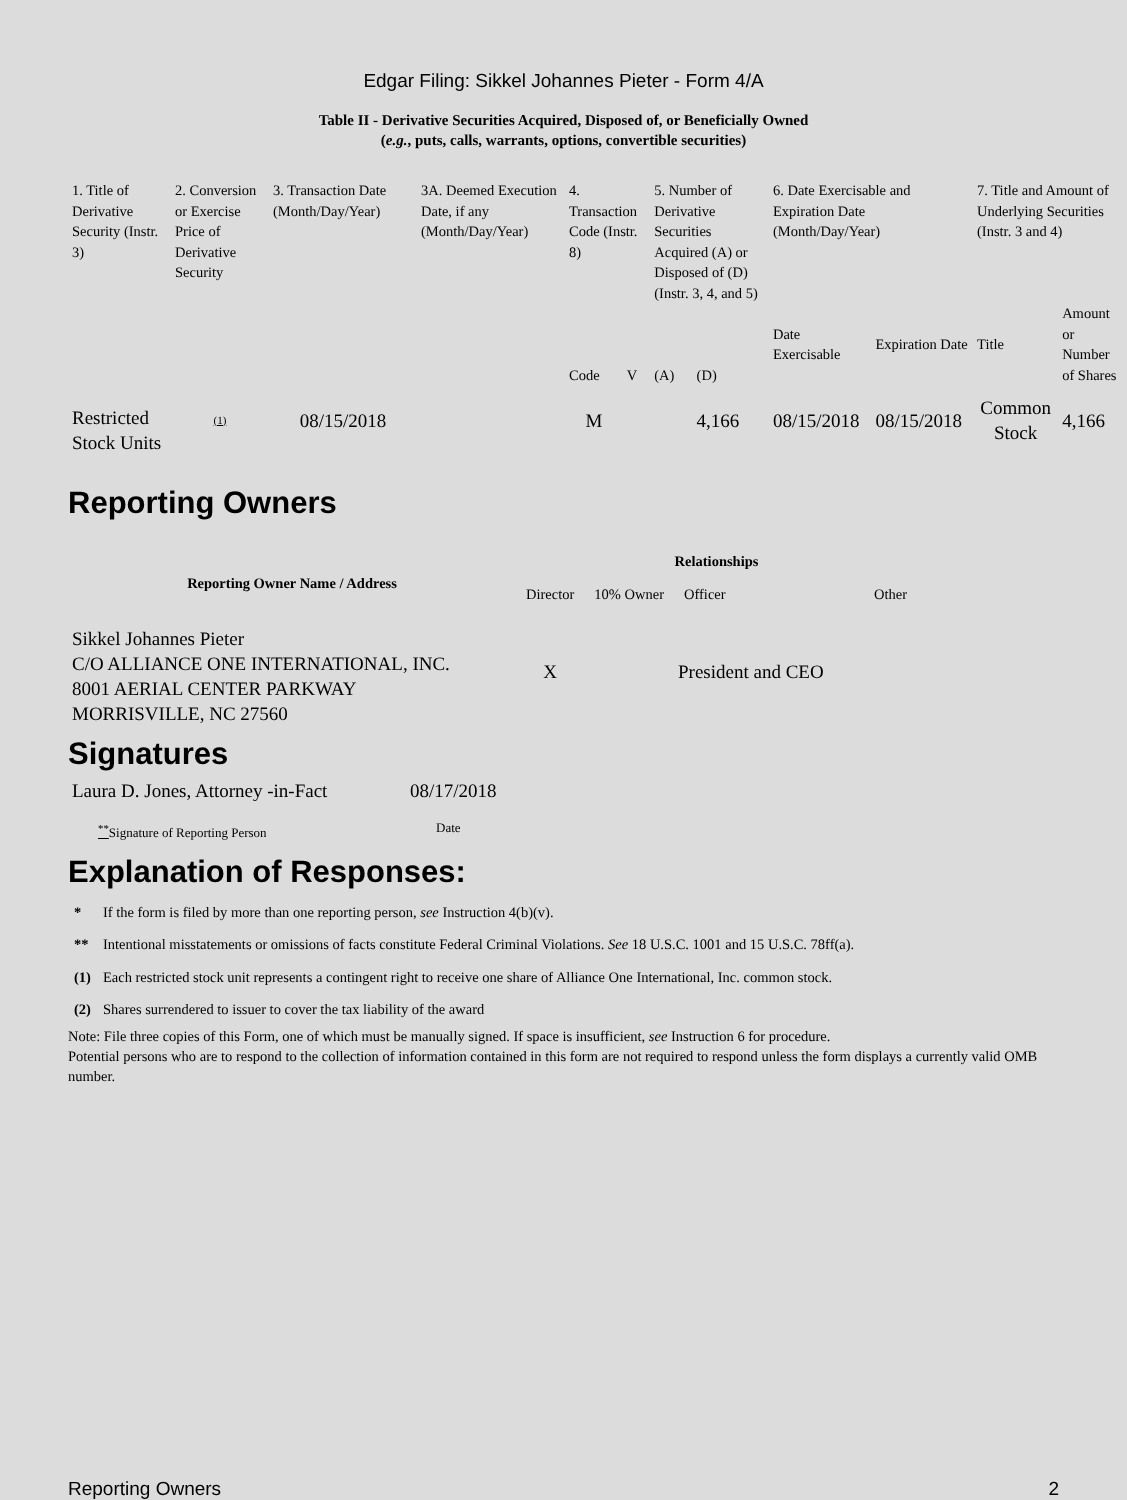Edgar Filing: Sikkel Johannes Pieter - Form 4/A
Table II - Derivative Securities Acquired, Disposed of, or Beneficially Owned
(e.g., puts, calls, warrants, options, convertible securities)
| 1. Title of Derivative Security (Instr. 3) | 2. Conversion or Exercise Price of Derivative Security | 3. Transaction Date (Month/Day/Year) | 3A. Deemed Execution Date, if any (Month/Day/Year) | 4. Transaction Code (Instr. 8) | | 5. Number of Derivative Securities Acquired (A) or Disposed of (D) (Instr. 3, 4, and 5) | | 6. Date Exercisable and Expiration Date (Month/Day/Year) | | 7. Title and Amount of Underlying Securities (Instr. 3 and 4) | |
| --- | --- | --- | --- | --- | --- | --- | --- | --- | --- | --- | --- |
| | | | | Code | V | (A) | (D) | Date Exercisable | Expiration Date | Title | Amount or Number of Shares |
| Restricted Stock Units | (1) | 08/15/2018 | | M | | | 4,166 | 08/15/2018 | 08/15/2018 | Common Stock | 4,166 |
Reporting Owners
| Reporting Owner Name / Address | Relationships | | | |
| --- | --- | --- | --- | --- |
| | Director | 10% Owner | Officer | Other |
| Sikkel Johannes Pieter C/O ALLIANCE ONE INTERNATIONAL, INC. 8001 AERIAL CENTER PARKWAY MORRISVILLE, NC 27560 | X | | President and CEO | |
Signatures
| Laura D. Jones, Attorney -in-Fact | 08/17/2018 |
| <sup>**</sup> Signature of Reporting Person | Date |
Explanation of Responses:
| * | If the form is filed by more than one reporting person, see Instruction 4(b)(v). |
| ** | Intentional misstatements or omissions of facts constitute Federal Criminal Violations. See 18 U.S.C. 1001 and 15 U.S.C. 78ff(a). |
| (1) | Each restricted stock unit represents a contingent right to receive one share of Alliance One International, Inc. common stock. |
| (2) | Shares surrendered to issuer to cover the tax liability of the award |
Note: File three copies of this Form, one of which must be manually signed. If space is insufficient, see Instruction 6 for procedure.
Potential persons who are to respond to the collection of information contained in this form are not required to respond unless the form displays a currently valid OMB number.
Reporting Owners 2